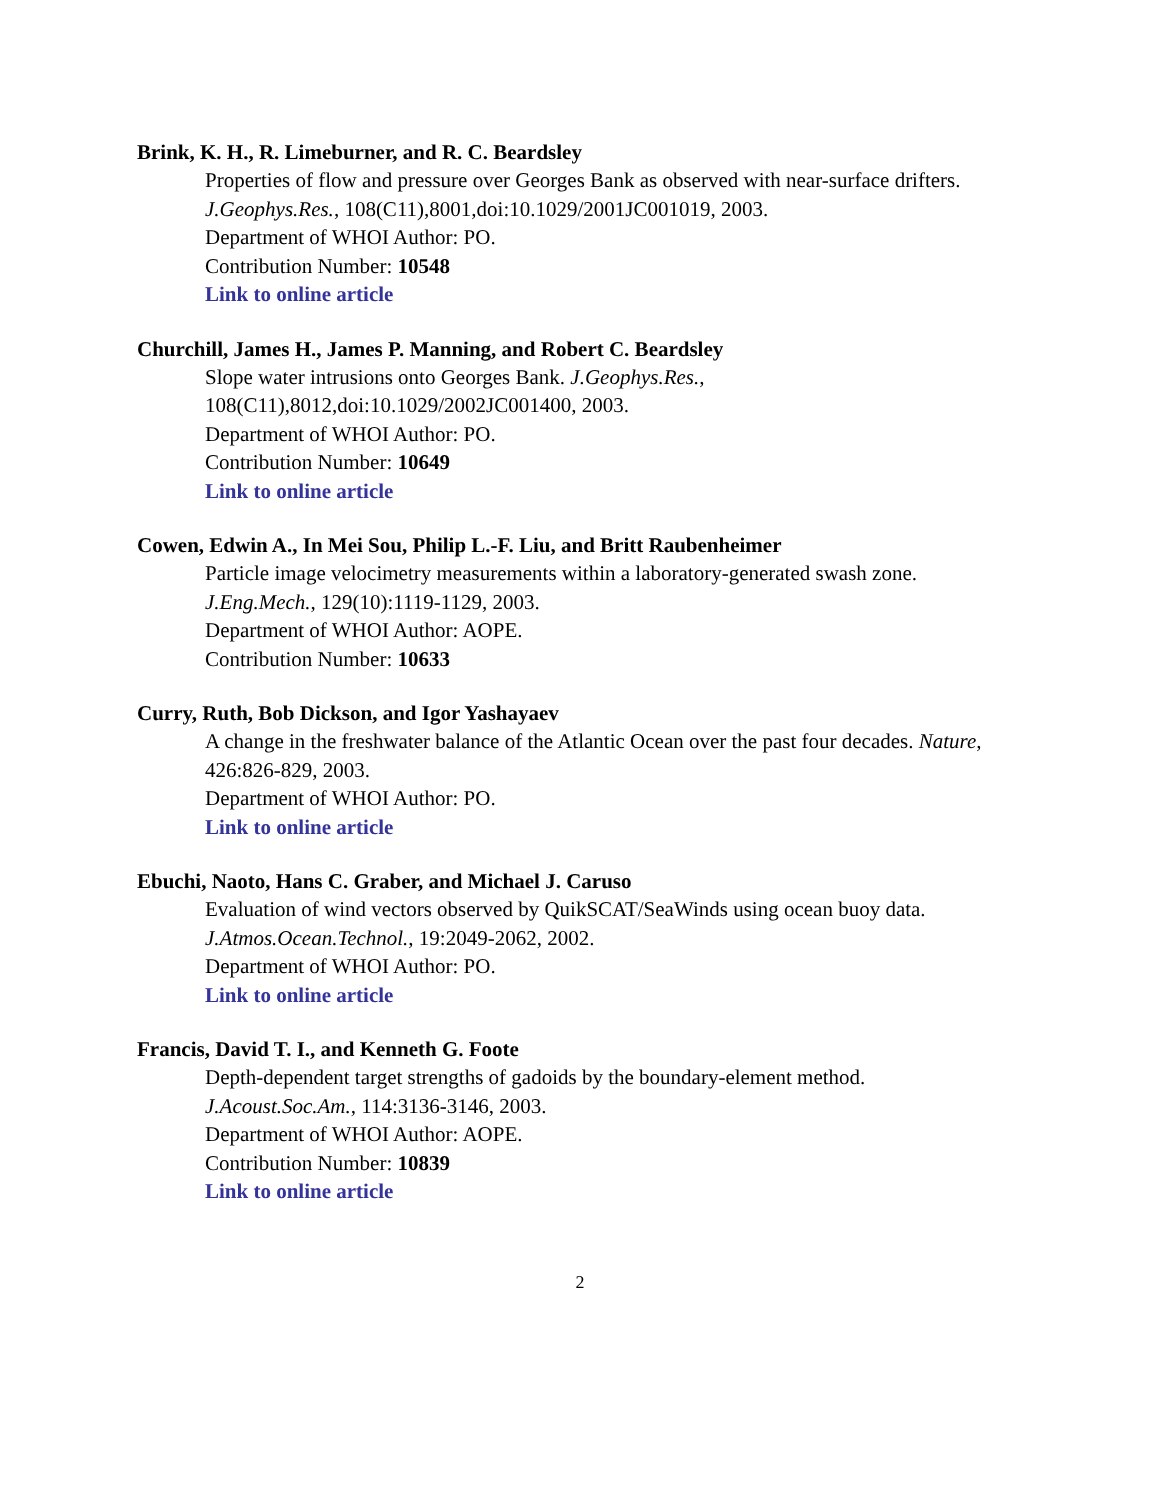Brink, K. H., R. Limeburner, and R. C. Beardsley
Properties of flow and pressure over Georges Bank as observed with near-surface drifters.
J.Geophys.Res., 108(C11),8001,doi:10.1029/2001JC001019, 2003.
Department of WHOI Author: PO.
Contribution Number: 10548
Link to online article
Churchill, James H., James P. Manning, and Robert C. Beardsley
Slope water intrusions onto Georges Bank. J.Geophys.Res.,
108(C11),8012,doi:10.1029/2002JC001400, 2003.
Department of WHOI Author: PO.
Contribution Number: 10649
Link to online article
Cowen, Edwin A., In Mei Sou, Philip L.-F. Liu, and Britt Raubenheimer
Particle image velocimetry measurements within a laboratory-generated swash zone.
J.Eng.Mech., 129(10):1119-1129, 2003.
Department of WHOI Author: AOPE.
Contribution Number: 10633
Curry, Ruth, Bob Dickson, and Igor Yashayaev
A change in the freshwater balance of the Atlantic Ocean over the past four decades. Nature,
426:826-829, 2003.
Department of WHOI Author: PO.
Link to online article
Ebuchi, Naoto, Hans C. Graber, and Michael J. Caruso
Evaluation of wind vectors observed by QuikSCAT/SeaWinds using ocean buoy data.
J.Atmos.Ocean.Technol., 19:2049-2062, 2002.
Department of WHOI Author: PO.
Link to online article
Francis, David T. I., and Kenneth G. Foote
Depth-dependent target strengths of gadoids by the boundary-element method.
J.Acoust.Soc.Am., 114:3136-3146, 2003.
Department of WHOI Author: AOPE.
Contribution Number: 10839
Link to online article
2